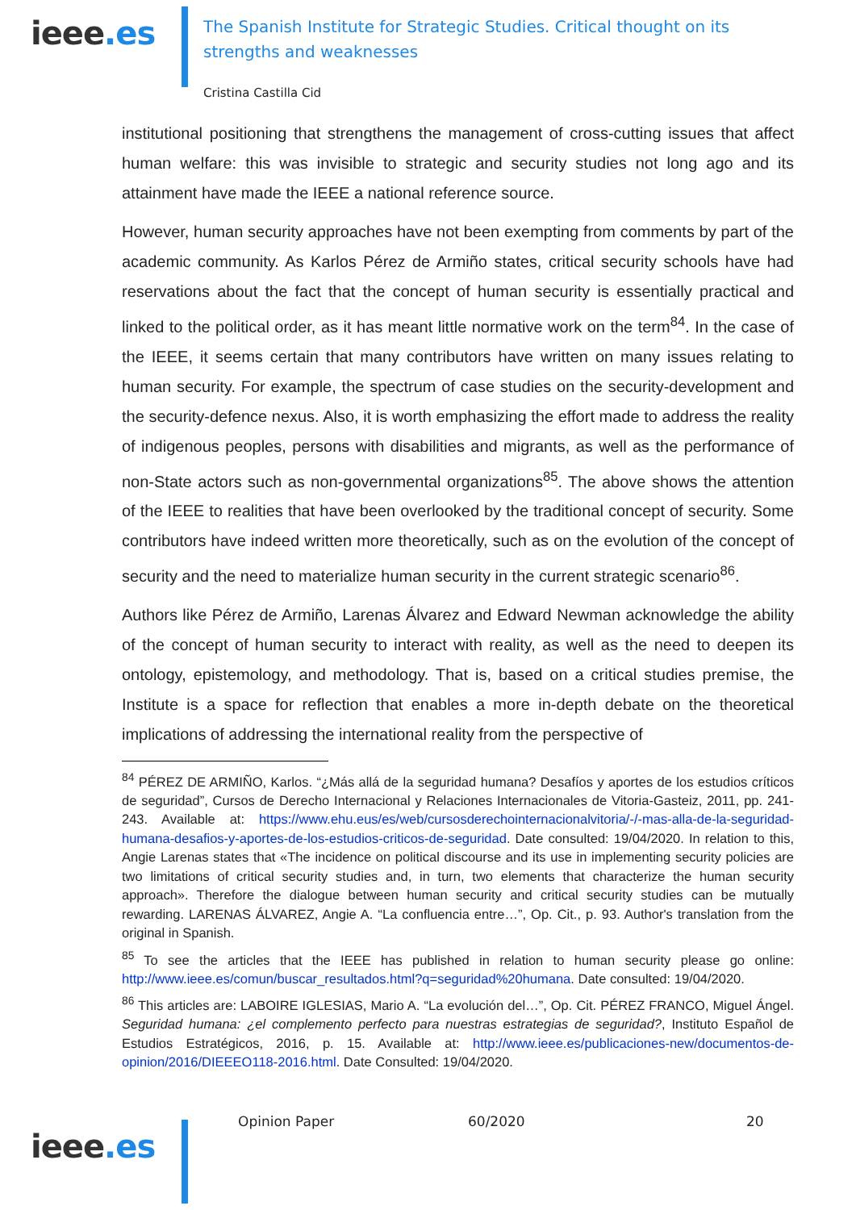ieee.es
The Spanish Institute for Strategic Studies. Critical thought on its strengths and weaknesses
Cristina Castilla Cid
institutional positioning that strengthens the management of cross-cutting issues that affect human welfare: this was invisible to strategic and security studies not long ago and its attainment have made the IEEE a national reference source.
However, human security approaches have not been exempting from comments by part of the academic community. As Karlos Pérez de Armiño states, critical security schools have had reservations about the fact that the concept of human security is essentially practical and linked to the political order, as it has meant little normative work on the term<sup>84</sup>. In the case of the IEEE, it seems certain that many contributors have written on many issues relating to human security. For example, the spectrum of case studies on the security-development and the security-defence nexus. Also, it is worth emphasizing the effort made to address the reality of indigenous peoples, persons with disabilities and migrants, as well as the performance of non-State actors such as non-governmental organizations<sup>85</sup>. The above shows the attention of the IEEE to realities that have been overlooked by the traditional concept of security. Some contributors have indeed written more theoretically, such as on the evolution of the concept of security and the need to materialize human security in the current strategic scenario<sup>86</sup>.
Authors like Pérez de Armiño, Larenas Álvarez and Edward Newman acknowledge the ability of the concept of human security to interact with reality, as well as the need to deepen its ontology, epistemology, and methodology. That is, based on a critical studies premise, the Institute is a space for reflection that enables a more in-depth debate on the theoretical implications of addressing the international reality from the perspective of
<sup>84</sup> PÉREZ DE ARMIÑO, Karlos. “¿Más allá de la seguridad humana? Desafíos y aportes de los estudios críticos de seguridad”, Cursos de Derecho Internacional y Relaciones Internacionales de Vitoria-Gasteiz, 2011, pp. 241-243. Available at: https://www.ehu.eus/es/web/cursosderechointernacionalvitoria/-/-mas-alla-de-la-seguridad-humana-desafios-y-aportes-de-los-estudios-criticos-de-seguridad. Date consulted: 19/04/2020. In relation to this, Angie Larenas states that «The incidence on political discourse and its use in implementing security policies are two limitations of critical security studies and, in turn, two elements that characterize the human security approach». Therefore the dialogue between human security and critical security studies can be mutually rewarding. LARENAS ÁLVAREZ, Angie A. “La confluencia entre…”, Op. Cit., p. 93. Author's translation from the original in Spanish.
<sup>85</sup> To see the articles that the IEEE has published in relation to human security please go online: http://www.ieee.es/comun/buscar_resultados.html?q=seguridad%20humana. Date consulted: 19/04/2020.
<sup>86</sup> This articles are: LABOIRE IGLESIAS, Mario A. “La evolución del…”, Op. Cit. PÉREZ FRANCO, Miguel Ángel. Seguridad humana: ¿el complemento perfecto para nuestras estrategias de seguridad?, Instituto Español de Estudios Estratégicos, 2016, p. 15. Available at: http://www.ieee.es/publicaciones-new/documentos-de-opinion/2016/DIEEEO118-2016.html. Date Consulted: 19/04/2020.
ieee.es
Opinion Paper 60/2020 20